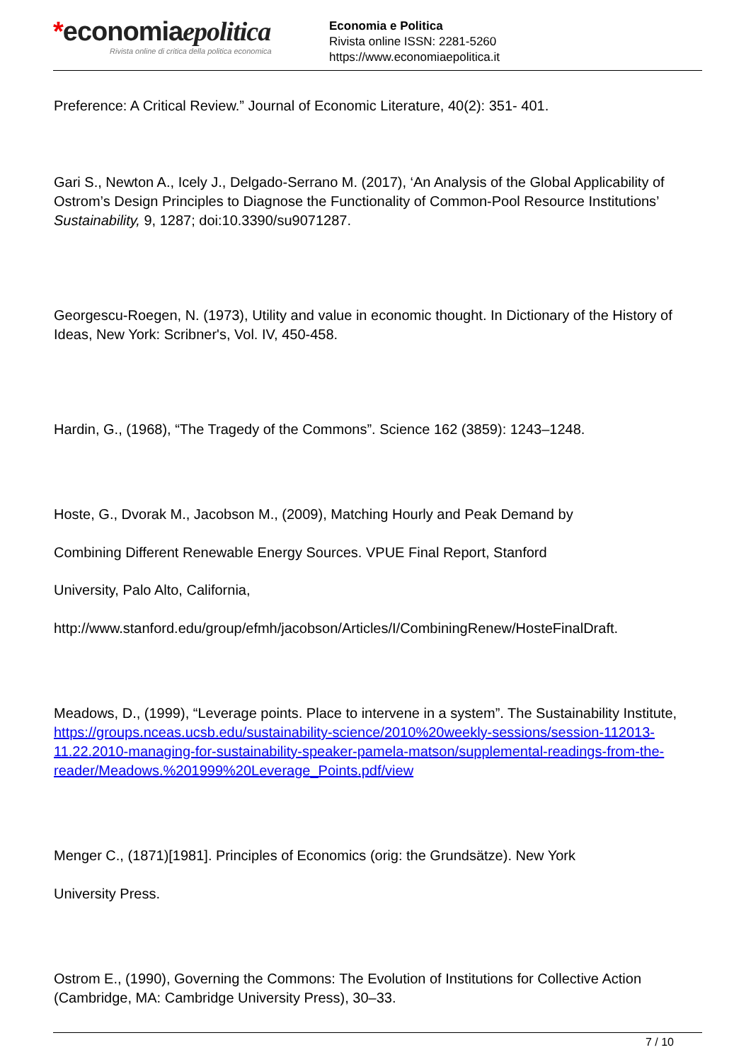*economiaepolitica
Rivista online di critica della politica economica
Economia e Politica
Rivista online ISSN: 2281-5260
https://www.economiaepolitica.it
Preference: A Critical Review.” Journal of Economic Literature, 40(2): 351- 401.
Gari S., Newton A., Icely J., Delgado-Serrano M. (2017), ‘An Analysis of the Global Applicability of Ostrom’s Design Principles to Diagnose the Functionality of Common-Pool Resource Institutions’ Sustainability, 9, 1287; doi:10.3390/su9071287.
Georgescu-Roegen, N. (1973), Utility and value in economic thought. In Dictionary of the History of Ideas, New York: Scribner's, Vol. IV, 450-458.
Hardin, G., (1968), “The Tragedy of the Commons”. Science 162 (3859): 1243–1248.
Hoste, G., Dvorak M., Jacobson M., (2009), Matching Hourly and Peak Demand by
Combining Different Renewable Energy Sources. VPUE Final Report, Stanford
University, Palo Alto, California,
http://www.stanford.edu/group/efmh/jacobson/Articles/I/CombiningRenew/HosteFinalDraft.
Meadows, D., (1999), “Leverage points. Place to intervene in a system”. The Sustainability Institute, https://groups.nceas.ucsb.edu/sustainability-science/2010%20weekly-sessions/session-112013-11.22.2010-managing-for-sustainability-speaker-pamela-matson/supplemental-readings-from-the-reader/Meadows.%201999%20Leverage_Points.pdf/view
Menger C., (1871)[1981]. Principles of Economics (orig: the Grundsätze). New York
University Press.
Ostrom E., (1990), Governing the Commons: The Evolution of Institutions for Collective Action (Cambridge, MA: Cambridge University Press), 30–33.
7 / 10